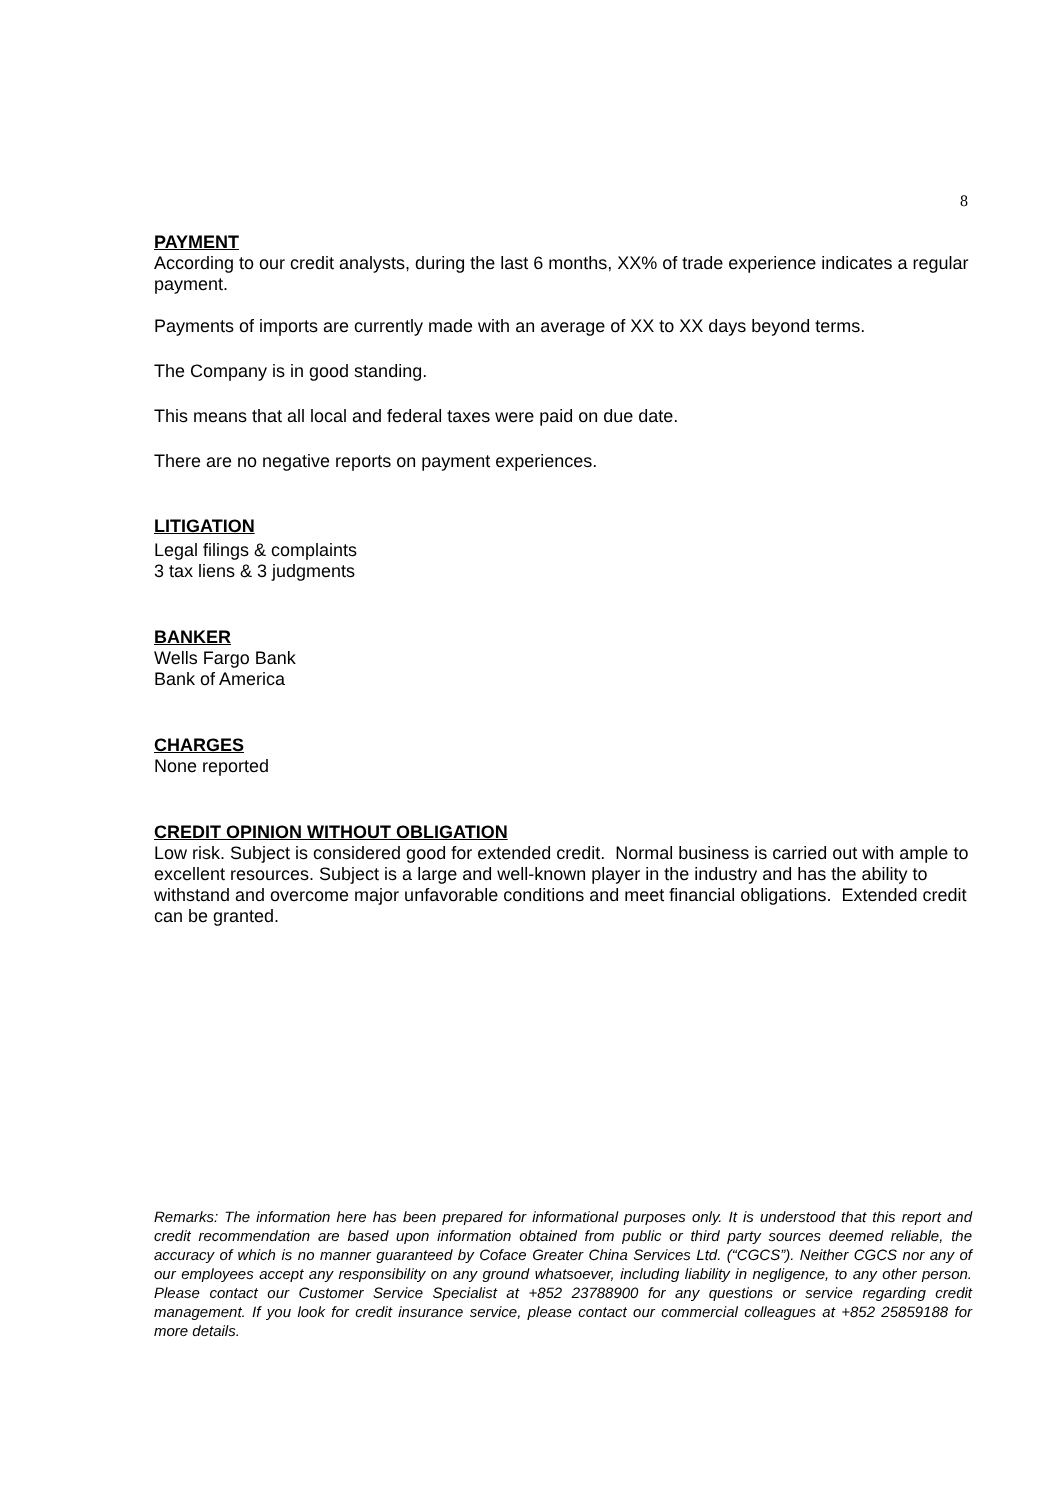8
PAYMENT
According to our credit analysts, during the last 6 months, XX% of trade experience indicates a regular payment.
Payments of imports are currently made with an average of XX to XX days beyond terms.
The Company is in good standing.
This means that all local and federal taxes were paid on due date.
There are no negative reports on payment experiences.
LITIGATION
Legal filings & complaints
3 tax liens & 3 judgments
BANKER
Wells Fargo Bank
Bank of America
CHARGES
None reported
CREDIT OPINION WITHOUT OBLIGATION
Low risk. Subject is considered good for extended credit. Normal business is carried out with ample to excellent resources. Subject is a large and well-known player in the industry and has the ability to withstand and overcome major unfavorable conditions and meet financial obligations. Extended credit can be granted.
Remarks: The information here has been prepared for informational purposes only. It is understood that this report and credit recommendation are based upon information obtained from public or third party sources deemed reliable, the accuracy of which is no manner guaranteed by Coface Greater China Services Ltd. (“CGCS”). Neither CGCS nor any of our employees accept any responsibility on any ground whatsoever, including liability in negligence, to any other person. Please contact our Customer Service Specialist at +852 23788900 for any questions or service regarding credit management. If you look for credit insurance service, please contact our commercial colleagues at +852 25859188 for more details.